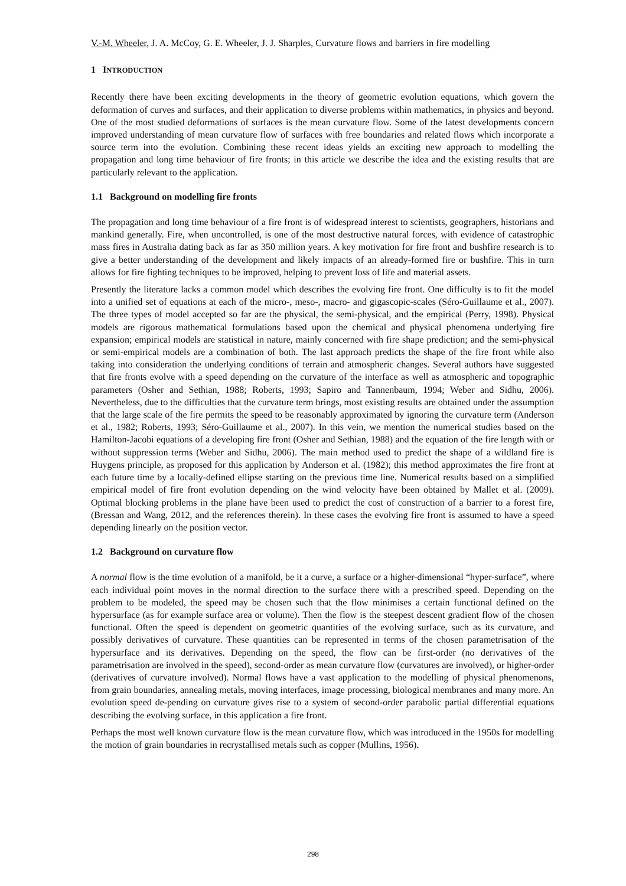V.-M. Wheeler, J. A. McCoy, G. E. Wheeler, J. J. Sharples, Curvature flows and barriers in fire modelling
1 INTRODUCTION
Recently there have been exciting developments in the theory of geometric evolution equations, which govern the deformation of curves and surfaces, and their application to diverse problems within mathematics, in physics and beyond. One of the most studied deformations of surfaces is the mean curvature flow. Some of the latest developments concern improved understanding of mean curvature flow of surfaces with free boundaries and related flows which incorporate a source term into the evolution. Combining these recent ideas yields an exciting new approach to modelling the propagation and long time behaviour of fire fronts; in this article we describe the idea and the existing results that are particularly relevant to the application.
1.1 Background on modelling fire fronts
The propagation and long time behaviour of a fire front is of widespread interest to scientists, geographers, historians and mankind generally. Fire, when uncontrolled, is one of the most destructive natural forces, with evidence of catastrophic mass fires in Australia dating back as far as 350 million years. A key motivation for fire front and bushfire research is to give a better understanding of the development and likely impacts of an already-formed fire or bushfire. This in turn allows for fire fighting techniques to be improved, helping to prevent loss of life and material assets.
Presently the literature lacks a common model which describes the evolving fire front. One difficulty is to fit the model into a unified set of equations at each of the micro-, meso-, macro- and gigascopic-scales (Séro-Guillaume et al., 2007). The three types of model accepted so far are the physical, the semi-physical, and the empirical (Perry, 1998). Physical models are rigorous mathematical formulations based upon the chemical and physical phenomena underlying fire expansion; empirical models are statistical in nature, mainly concerned with fire shape prediction; and the semi-physical or semi-empirical models are a combination of both. The last approach predicts the shape of the fire front while also taking into consideration the underlying conditions of terrain and atmospheric changes. Several authors have suggested that fire fronts evolve with a speed depending on the curvature of the interface as well as atmospheric and topographic parameters (Osher and Sethian, 1988; Roberts, 1993; Sapiro and Tannenbaum, 1994; Weber and Sidhu, 2006). Nevertheless, due to the difficulties that the curvature term brings, most existing results are obtained under the assumption that the large scale of the fire permits the speed to be reasonably approximated by ignoring the curvature term (Anderson et al., 1982; Roberts, 1993; Séro-Guillaume et al., 2007). In this vein, we mention the numerical studies based on the Hamilton-Jacobi equations of a developing fire front (Osher and Sethian, 1988) and the equation of the fire length with or without suppression terms (Weber and Sidhu, 2006). The main method used to predict the shape of a wildland fire is Huygens principle, as proposed for this application by Anderson et al. (1982); this method approximates the fire front at each future time by a locally-defined ellipse starting on the previous time line. Numerical results based on a simplified empirical model of fire front evolution depending on the wind velocity have been obtained by Mallet et al. (2009). Optimal blocking problems in the plane have been used to predict the cost of construction of a barrier to a forest fire, (Bressan and Wang, 2012, and the references therein). In these cases the evolving fire front is assumed to have a speed depending linearly on the position vector.
1.2 Background on curvature flow
A normal flow is the time evolution of a manifold, be it a curve, a surface or a higher-dimensional “hyper-surface”, where each individual point moves in the normal direction to the surface there with a prescribed speed. Depending on the problem to be modeled, the speed may be chosen such that the flow minimises a certain functional defined on the hypersurface (as for example surface area or volume). Then the flow is the steepest descent gradient flow of the chosen functional. Often the speed is dependent on geometric quantities of the evolving surface, such as its curvature, and possibly derivatives of curvature. These quantities can be represented in terms of the chosen parametrisation of the hypersurface and its derivatives. Depending on the speed, the flow can be first-order (no derivatives of the parametrisation are involved in the speed), second-order as mean curvature flow (curvatures are involved), or higher-order (derivatives of curvature involved). Normal flows have a vast application to the modelling of physical phenomenons, from grain boundaries, annealing metals, moving interfaces, image processing, biological membranes and many more. An evolution speed de-pending on curvature gives rise to a system of second-order parabolic partial differential equations describing the evolving surface, in this application a fire front.
Perhaps the most well known curvature flow is the mean curvature flow, which was introduced in the 1950s for modelling the motion of grain boundaries in recrystallised metals such as copper (Mullins, 1956).
298